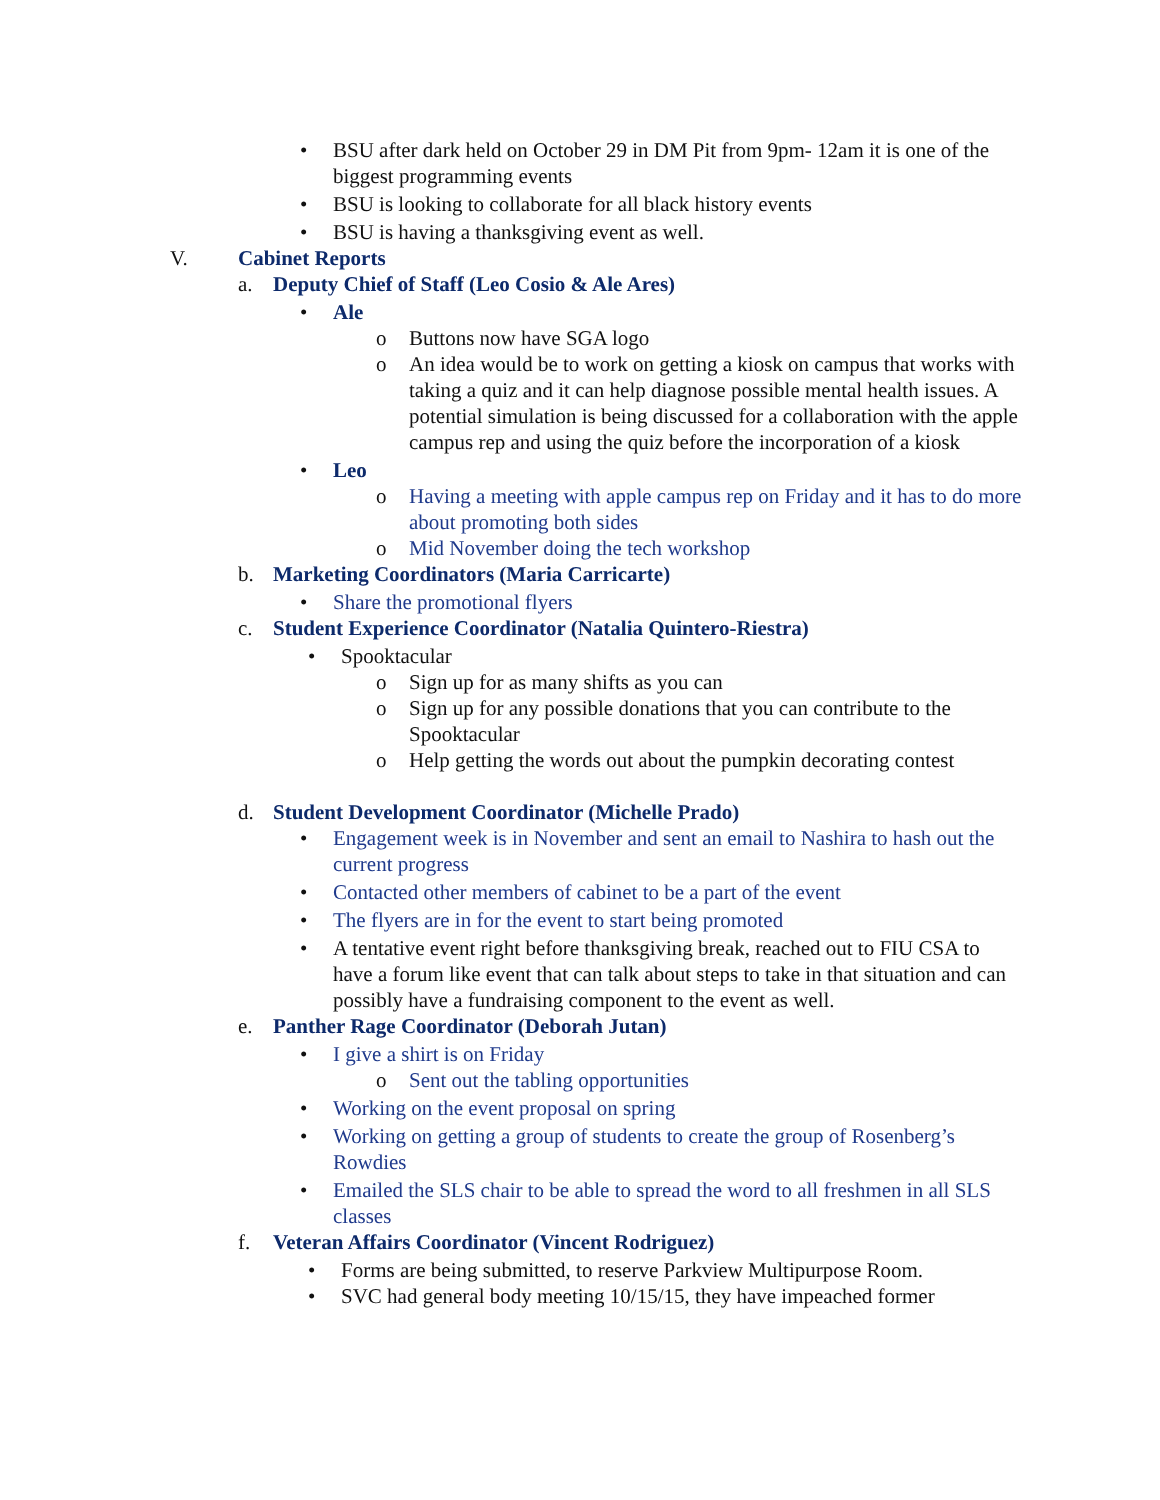• BSU after dark held on October 29 in DM Pit from 9pm- 12am it is one of the biggest programming events
• BSU is looking to collaborate for all black history events
• BSU is having a thanksgiving event as well.
V. Cabinet Reports
a. Deputy Chief of Staff (Leo Cosio & Ale Ares)
• Ale
o Buttons now have SGA logo
o An idea would be to work on getting a kiosk on campus that works with taking a quiz and it can help diagnose possible mental health issues. A potential simulation is being discussed for a collaboration with the apple campus rep and using the quiz before the incorporation of a kiosk
• Leo
o Having a meeting with apple campus rep on Friday and it has to do more about promoting both sides
o Mid November doing the tech workshop
b. Marketing Coordinators (Maria Carricarte)
• Share the promotional flyers
c. Student Experience Coordinator (Natalia Quintero-Riestra)
• Spooktacular
o Sign up for as many shifts as you can
o Sign up for any possible donations that you can contribute to the Spooktacular
o Help getting the words out about the pumpkin decorating contest
d. Student Development Coordinator (Michelle Prado)
• Engagement week is in November and sent an email to Nashira to hash out the current progress
• Contacted other members of cabinet to be a part of the event
• The flyers are in for the event to start being promoted
• A tentative event right before thanksgiving break, reached out to FIU CSA to have a forum like event that can talk about steps to take in that situation and can possibly have a fundraising component to the event as well.
e. Panther Rage Coordinator (Deborah Jutan)
• I give a shirt is on Friday
o Sent out the tabling opportunities
• Working on the event proposal on spring
• Working on getting a group of students to create the group of Rosenberg’s Rowdies
• Emailed the SLS chair to be able to spread the word to all freshmen in all SLS classes
f. Veteran Affairs Coordinator (Vincent Rodriguez)
• Forms are being submitted, to reserve Parkview Multipurpose Room.
• SVC had general body meeting 10/15/15, they have impeached former